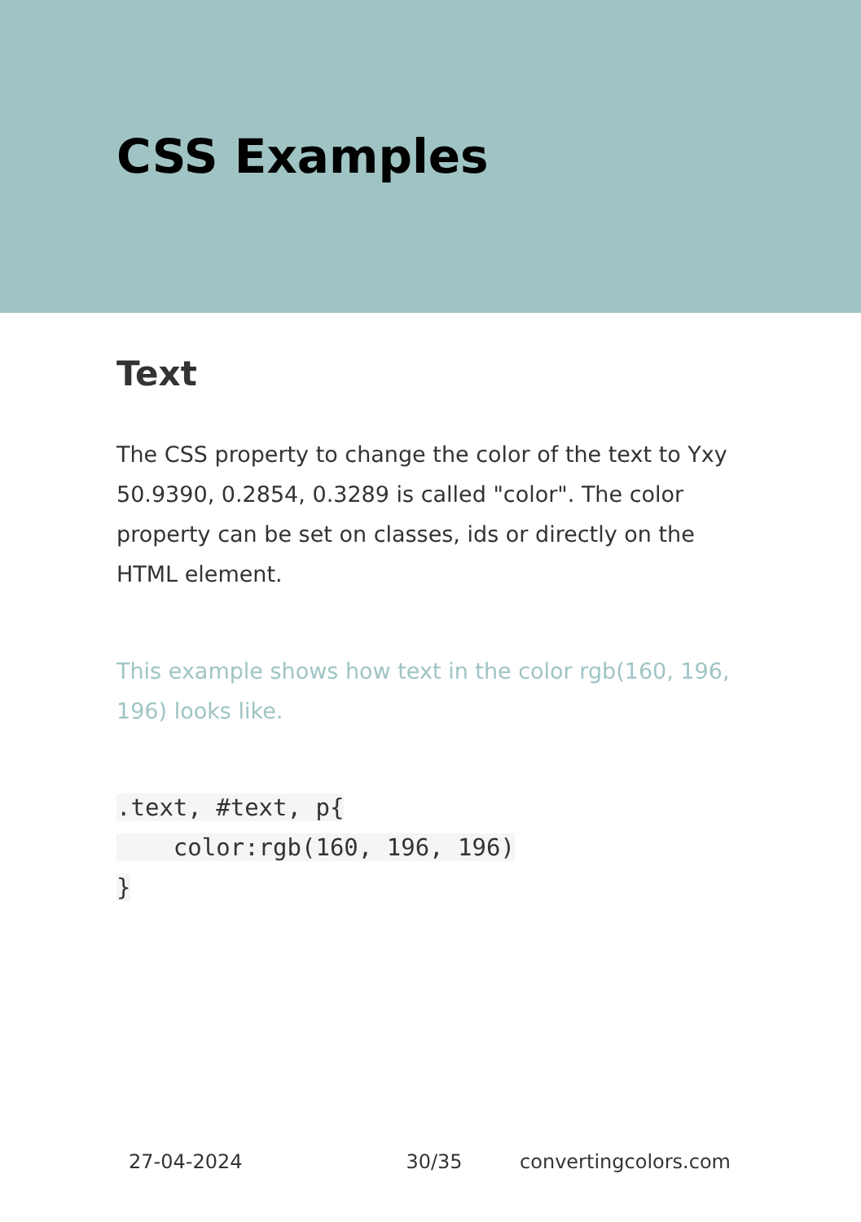CSS Examples
Text
The CSS property to change the color of the text to Yxy 50.9390, 0.2854, 0.3289 is called "color". The color property can be set on classes, ids or directly on the HTML element.
This example shows how text in the color rgb(160, 196, 196) looks like.
.text, #text, p{
    color:rgb(160, 196, 196)
}
27-04-2024 30/35 convertingcolors.com